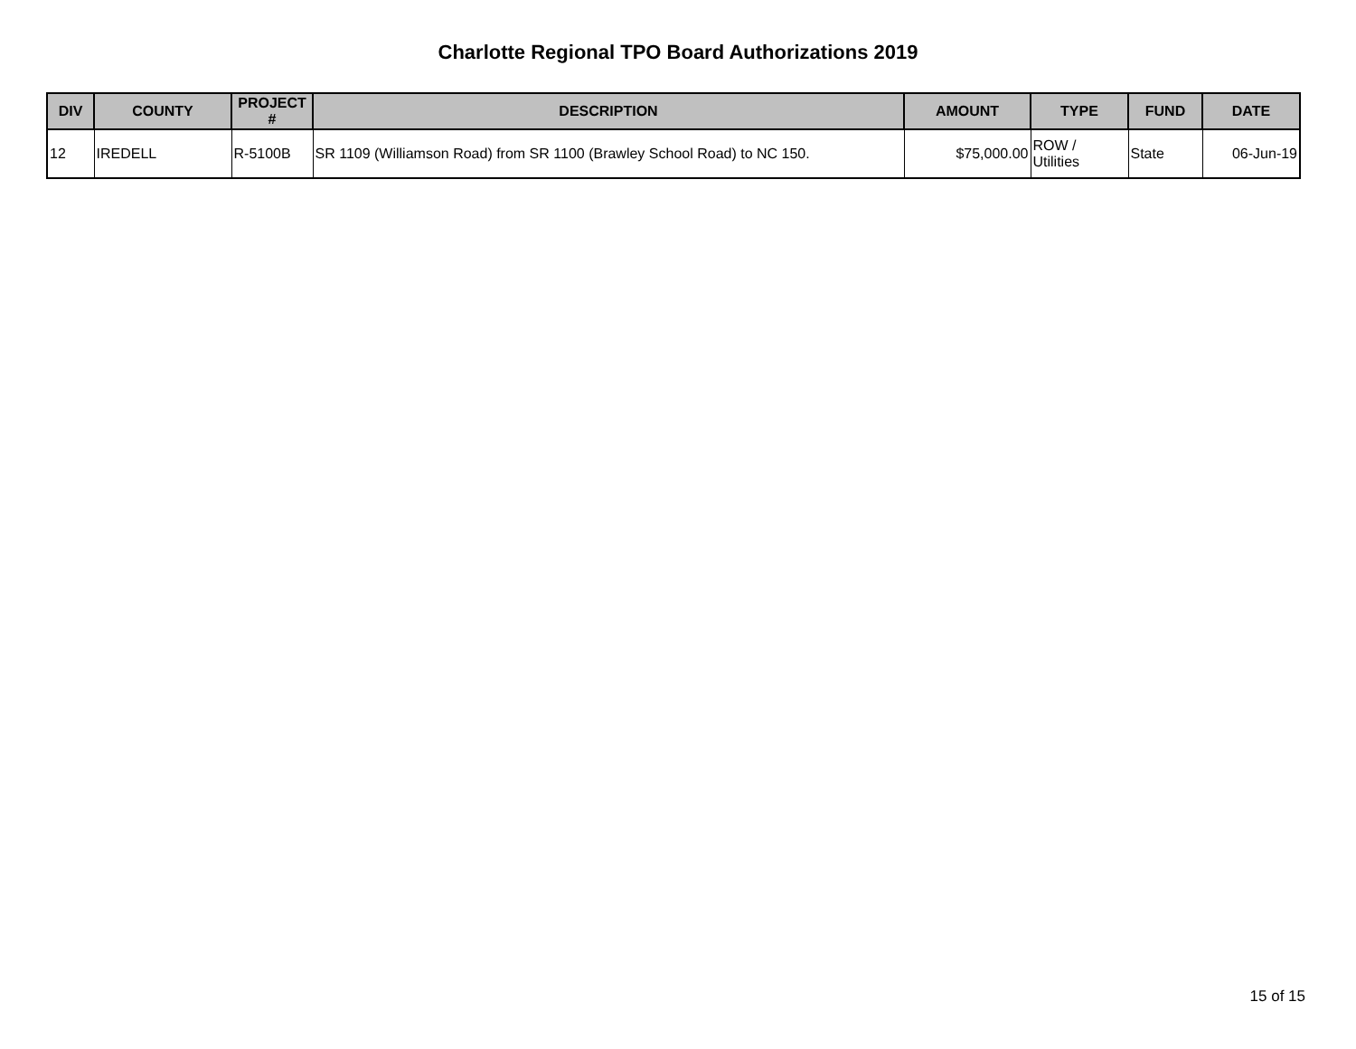Charlotte Regional TPO Board Authorizations 2019
| DIV | COUNTY | PROJECT # | DESCRIPTION | AMOUNT | TYPE | FUND | DATE |
| --- | --- | --- | --- | --- | --- | --- | --- |
| 12 | IREDELL | R-5100B | SR 1109 (Williamson Road) from SR 1100 (Brawley School Road) to NC 150. | $75,000.00 | ROW / Utilities | State | 06-Jun-19 |
15 of 15